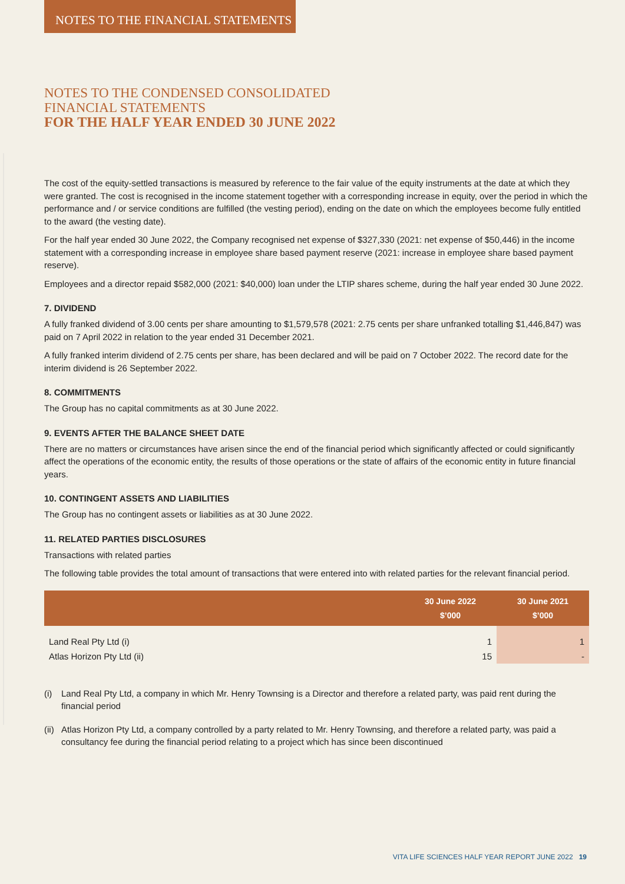NOTES TO THE FINANCIAL STATEMENTS
NOTES TO THE CONDENSED CONSOLIDATED
FINANCIAL STATEMENTS
FOR THE HALF YEAR ENDED 30 JUNE 2022
The cost of the equity-settled transactions is measured by reference to the fair value of the equity instruments at the date at which they were granted. The cost is recognised in the income statement together with a corresponding increase in equity, over the period in which the performance and / or service conditions are fulfilled (the vesting period), ending on the date on which the employees become fully entitled to the award (the vesting date).
For the half year ended 30 June 2022, the Company recognised net expense of $327,330 (2021: net expense of $50,446) in the income statement with a corresponding increase in employee share based payment reserve (2021: increase in employee share based payment reserve).
Employees and a director repaid $582,000 (2021: $40,000) loan under the LTIP shares scheme, during the half year ended 30 June 2022.
7. DIVIDEND
A fully franked dividend of 3.00 cents per share amounting to $1,579,578 (2021: 2.75 cents per share unfranked totalling $1,446,847) was paid on 7 April 2022 in relation to the year ended 31 December 2021.
A fully franked interim dividend of 2.75 cents per share, has been declared and will be paid on 7 October 2022. The record date for the interim dividend is 26 September 2022.
8. COMMITMENTS
The Group has no capital commitments as at 30 June 2022.
9. EVENTS AFTER THE BALANCE SHEET DATE
There are no matters or circumstances have arisen since the end of the financial period which significantly affected or could significantly affect the operations of the economic entity, the results of those operations or the state of affairs of the economic entity in future financial years.
10. CONTINGENT ASSETS AND LIABILITIES
The Group has no contingent assets or liabilities as at 30 June 2022.
11. RELATED PARTIES DISCLOSURES
Transactions with related parties
The following table provides the total amount of transactions that were entered into with related parties for the relevant financial period.
| | 30 June 2022 $’000 | 30 June 2021 $’000 |
| --- | --- | --- |
| Land Real Pty Ltd (i) | 1 | 1 |
| Atlas Horizon Pty Ltd (ii) | 15 | - |
(i) Land Real Pty Ltd, a company in which Mr. Henry Townsing is a Director and therefore a related party, was paid rent during the financial period
(ii)
Atlas Horizon Pty Ltd, a company controlled by a party related to Mr. Henry Townsing, and therefore a related party, was paid a consultancy fee during the financial period relating to a project which has since been discontinued
VITA LIFE SCIENCES HALF YEAR REPORT JUNE 2022 19